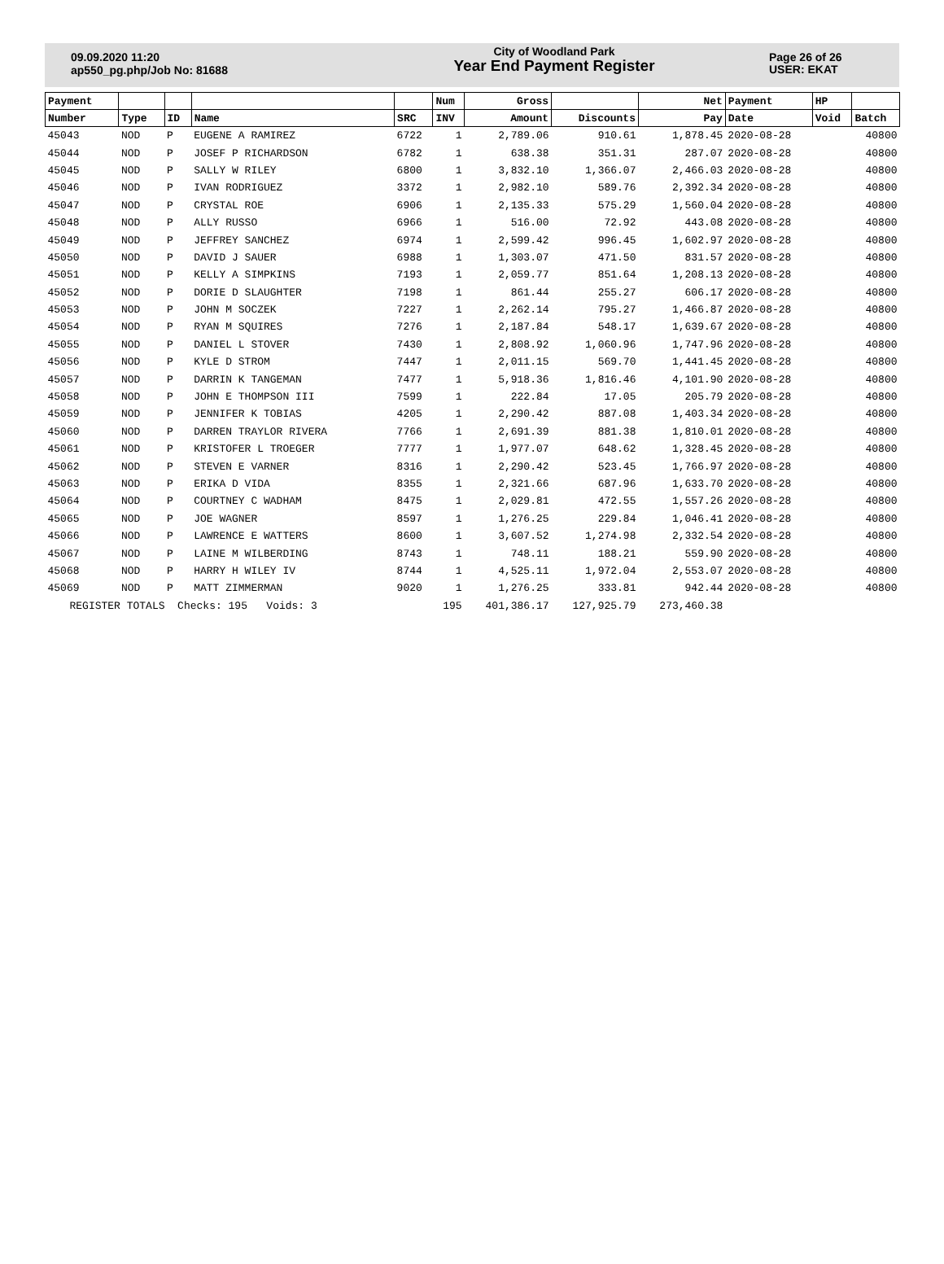09.09.2020 11:20
ap550_pg.php/Job No: 81688
City of Woodland Park
Year End Payment Register
Page 26 of 26
USER: EKAT
| Payment | | | | | Num | Gross | | Net | Payment | HP | |
| --- | --- | --- | --- | --- | --- | --- | --- | --- | --- | --- | --- |
| Number | Type | ID | Name | SRC | INV | Amount | Discounts | Pay | Date | Void | Batch |
| 45043 | NOD | P | EUGENE A RAMIREZ | 6722 | 1 | 2,789.06 | 910.61 | 1,878.45 | 2020-08-28 | | 40800 |
| 45044 | NOD | P | JOSEF P RICHARDSON | 6782 | 1 | 638.38 | 351.31 | 287.07 | 2020-08-28 | | 40800 |
| 45045 | NOD | P | SALLY W RILEY | 6800 | 1 | 3,832.10 | 1,366.07 | 2,466.03 | 2020-08-28 | | 40800 |
| 45046 | NOD | P | IVAN RODRIGUEZ | 3372 | 1 | 2,982.10 | 589.76 | 2,392.34 | 2020-08-28 | | 40800 |
| 45047 | NOD | P | CRYSTAL ROE | 6906 | 1 | 2,135.33 | 575.29 | 1,560.04 | 2020-08-28 | | 40800 |
| 45048 | NOD | P | ALLY RUSSO | 6966 | 1 | 516.00 | 72.92 | 443.08 | 2020-08-28 | | 40800 |
| 45049 | NOD | P | JEFFREY SANCHEZ | 6974 | 1 | 2,599.42 | 996.45 | 1,602.97 | 2020-08-28 | | 40800 |
| 45050 | NOD | P | DAVID J SAUER | 6988 | 1 | 1,303.07 | 471.50 | 831.57 | 2020-08-28 | | 40800 |
| 45051 | NOD | P | KELLY A SIMPKINS | 7193 | 1 | 2,059.77 | 851.64 | 1,208.13 | 2020-08-28 | | 40800 |
| 45052 | NOD | P | DORIE D SLAUGHTER | 7198 | 1 | 861.44 | 255.27 | 606.17 | 2020-08-28 | | 40800 |
| 45053 | NOD | P | JOHN M SOCZEK | 7227 | 1 | 2,262.14 | 795.27 | 1,466.87 | 2020-08-28 | | 40800 |
| 45054 | NOD | P | RYAN M SQUIRES | 7276 | 1 | 2,187.84 | 548.17 | 1,639.67 | 2020-08-28 | | 40800 |
| 45055 | NOD | P | DANIEL L STOVER | 7430 | 1 | 2,808.92 | 1,060.96 | 1,747.96 | 2020-08-28 | | 40800 |
| 45056 | NOD | P | KYLE D STROM | 7447 | 1 | 2,011.15 | 569.70 | 1,441.45 | 2020-08-28 | | 40800 |
| 45057 | NOD | P | DARRIN K TANGEMAN | 7477 | 1 | 5,918.36 | 1,816.46 | 4,101.90 | 2020-08-28 | | 40800 |
| 45058 | NOD | P | JOHN E THOMPSON III | 7599 | 1 | 222.84 | 17.05 | 205.79 | 2020-08-28 | | 40800 |
| 45059 | NOD | P | JENNIFER K TOBIAS | 4205 | 1 | 2,290.42 | 887.08 | 1,403.34 | 2020-08-28 | | 40800 |
| 45060 | NOD | P | DARREN TRAYLOR RIVERA | 7766 | 1 | 2,691.39 | 881.38 | 1,810.01 | 2020-08-28 | | 40800 |
| 45061 | NOD | P | KRISTOFER L TROEGER | 7777 | 1 | 1,977.07 | 648.62 | 1,328.45 | 2020-08-28 | | 40800 |
| 45062 | NOD | P | STEVEN E VARNER | 8316 | 1 | 2,290.42 | 523.45 | 1,766.97 | 2020-08-28 | | 40800 |
| 45063 | NOD | P | ERIKA D VIDA | 8355 | 1 | 2,321.66 | 687.96 | 1,633.70 | 2020-08-28 | | 40800 |
| 45064 | NOD | P | COURTNEY C WADHAM | 8475 | 1 | 2,029.81 | 472.55 | 1,557.26 | 2020-08-28 | | 40800 |
| 45065 | NOD | P | JOE WAGNER | 8597 | 1 | 1,276.25 | 229.84 | 1,046.41 | 2020-08-28 | | 40800 |
| 45066 | NOD | P | LAWRENCE E WATTERS | 8600 | 1 | 3,607.52 | 1,274.98 | 2,332.54 | 2020-08-28 | | 40800 |
| 45067 | NOD | P | LAINE M WILBERDING | 8743 | 1 | 748.11 | 188.21 | 559.90 | 2020-08-28 | | 40800 |
| 45068 | NOD | P | HARRY H WILEY IV | 8744 | 1 | 4,525.11 | 1,972.04 | 2,553.07 | 2020-08-28 | | 40800 |
| 45069 | NOD | P | MATT ZIMMERMAN | 9020 | 1 | 1,276.25 | 333.81 | 942.44 | 2020-08-28 | | 40800 |
| REGISTER TOTALS Checks: 195 Voids: 3 | | | | | 195 | 401,386.17 | 127,925.79 | 273,460.38 | | | |